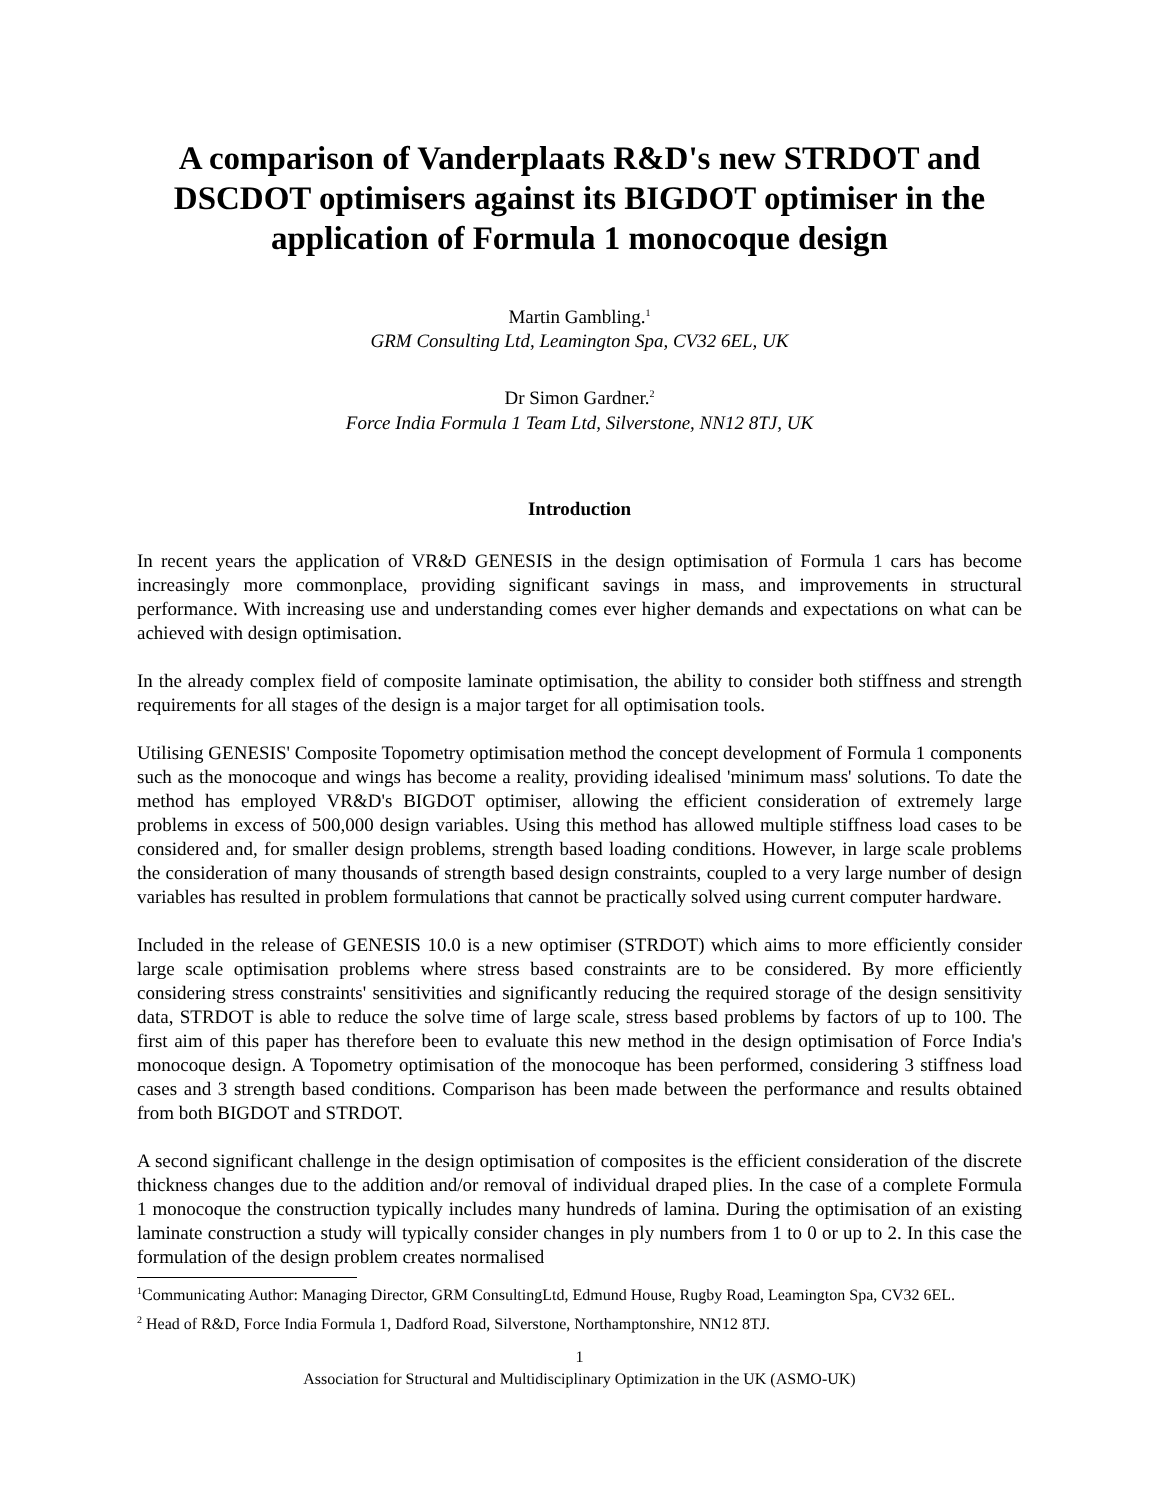A comparison of Vanderplaats R&D's new STRDOT and DSCDOT optimisers against its BIGDOT optimiser in the application of Formula 1 monocoque design
Martin Gambling.<sup>1</sup>
GRM Consulting Ltd, Leamington Spa, CV32 6EL, UK
Dr Simon Gardner.<sup>2</sup>
Force India Formula 1 Team Ltd, Silverstone, NN12 8TJ, UK
Introduction
In recent years the application of VR&D GENESIS in the design optimisation of Formula 1 cars has become increasingly more commonplace, providing significant savings in mass, and improvements in structural performance. With increasing use and understanding comes ever higher demands and expectations on what can be achieved with design optimisation.
In the already complex field of composite laminate optimisation, the ability to consider both stiffness and strength requirements for all stages of the design is a major target for all optimisation tools.
Utilising GENESIS' Composite Topometry optimisation method the concept development of Formula 1 components such as the monocoque and wings has become a reality, providing idealised 'minimum mass' solutions. To date the method has employed VR&D's BIGDOT optimiser, allowing the efficient consideration of extremely large problems in excess of 500,000 design variables. Using this method has allowed multiple stiffness load cases to be considered and, for smaller design problems, strength based loading conditions. However, in large scale problems the consideration of many thousands of strength based design constraints, coupled to a very large number of design variables has resulted in problem formulations that cannot be practically solved using current computer hardware.
Included in the release of GENESIS 10.0 is a new optimiser (STRDOT) which aims to more efficiently consider large scale optimisation problems where stress based constraints are to be considered. By more efficiently considering stress constraints' sensitivities and significantly reducing the required storage of the design sensitivity data, STRDOT is able to reduce the solve time of large scale, stress based problems by factors of up to 100. The first aim of this paper has therefore been to evaluate this new method in the design optimisation of Force India's monocoque design. A Topometry optimisation of the monocoque has been performed, considering 3 stiffness load cases and 3 strength based conditions. Comparison has been made between the performance and results obtained from both BIGDOT and STRDOT.
A second significant challenge in the design optimisation of composites is the efficient consideration of the discrete thickness changes due to the addition and/or removal of individual draped plies. In the case of a complete Formula 1 monocoque the construction typically includes many hundreds of lamina. During the optimisation of an existing laminate construction a study will typically consider changes in ply numbers from 1 to 0 or up to 2. In this case the formulation of the design problem creates normalised
<sup>1</sup> Communicating Author: Managing Director, GRM ConsultingLtd, Edmund House, Rugby Road, Leamington Spa, CV32 6EL.
<sup>2</sup> Head of R&D, Force India Formula 1, Dadford Road, Silverstone, Northamptonshire, NN12 8TJ.
1
Association for Structural and Multidisciplinary Optimization in the UK (ASMO-UK)